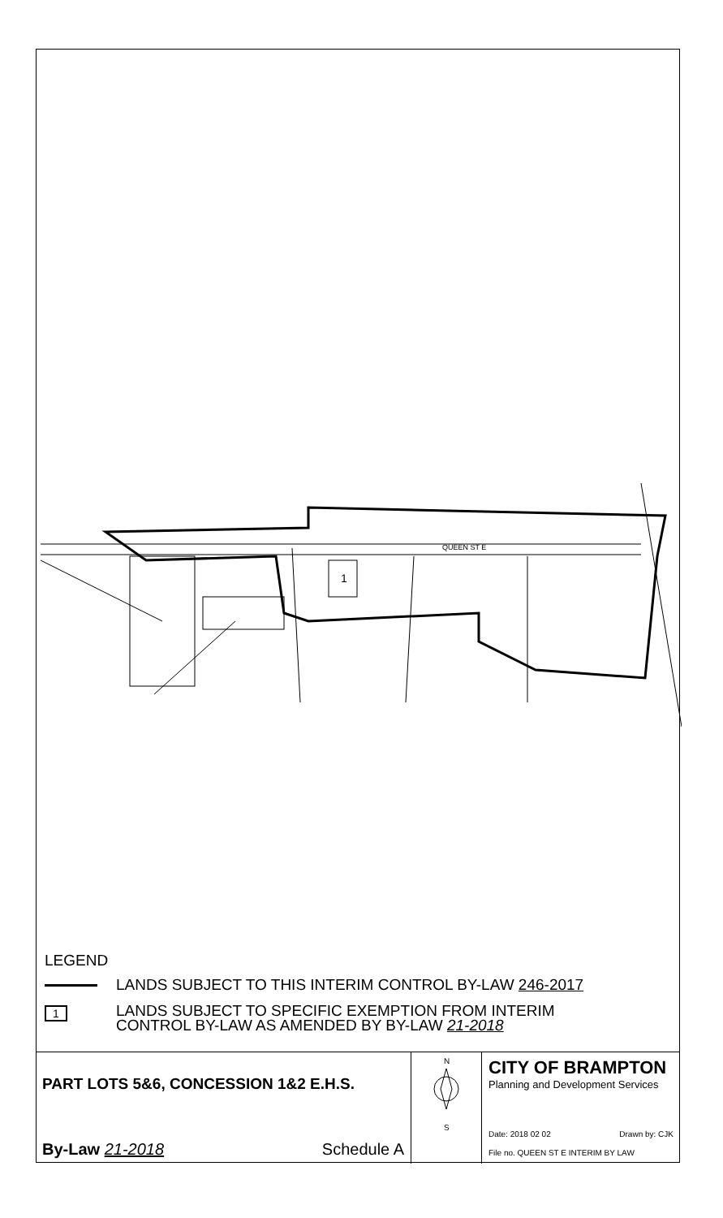QUEEN ST E
1
LEGEND
LANDS SUBJECT TO THIS INTERIM CONTROL BY-LAW 246-2017
1
LANDS SUBJECT TO SPECIFIC EXEMPTION FROM INTERIM
CONTROL BY-LAW AS AMENDED BY BY-LAW 21-2018
PART LOTS 5&6, CONCESSION 1&2 E.H.S.
By-Law 21-2018 Schedule A
N
S
CITY OF BRAMPTON
Planning and Development Services
Date: 2018 02 02 Drawn by: CJK
File no. QUEEN ST E INTERIM BY LAW